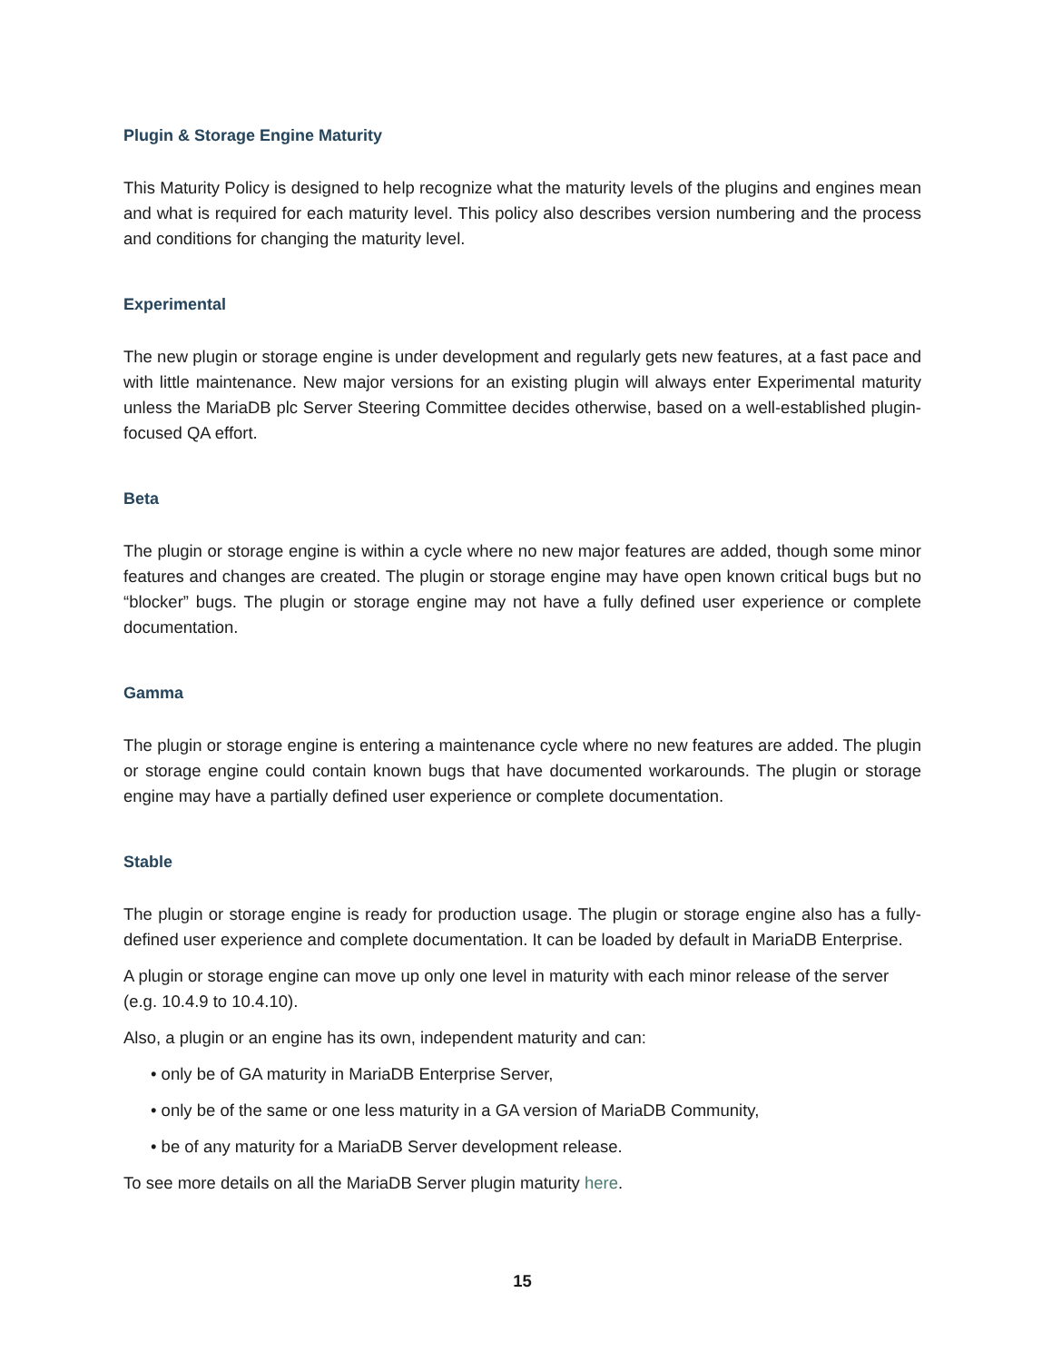Plugin & Storage Engine Maturity
This Maturity Policy is designed to help recognize what the maturity levels of the plugins and engines mean and what is required for each maturity level. This policy also describes version numbering and the process and conditions for changing the maturity level.
Experimental
The new plugin or storage engine is under development and regularly gets new features, at a fast pace and with little maintenance. New major versions for an existing plugin will always enter Experimental maturity unless the MariaDB plc Server Steering Committee decides otherwise, based on a well-established plugin-focused QA effort.
Beta
The plugin or storage engine is within a cycle where no new major features are added, though some minor features and changes are created. The plugin or storage engine may have open known critical bugs but no “blocker” bugs. The plugin or storage engine may not have a fully defined user experience or complete documentation.
Gamma
The plugin or storage engine is entering a maintenance cycle where no new features are added. The plugin or storage engine could contain known bugs that have documented workarounds. The plugin or storage engine may have a partially defined user experience or complete documentation.
Stable
The plugin or storage engine is ready for production usage. The plugin or storage engine also has a fully-defined user experience and complete documentation. It can be loaded by default in MariaDB Enterprise.
A plugin or storage engine can move up only one level in maturity with each minor release of the server (e.g. 10.4.9 to 10.4.10).
Also, a plugin or an engine has its own, independent maturity and can:
• only be of GA maturity in MariaDB Enterprise Server,
• only be of the same or one less maturity in a GA version of MariaDB Community,
• be of any maturity for a MariaDB Server development release.
To see more details on all the MariaDB Server plugin maturity here.
15